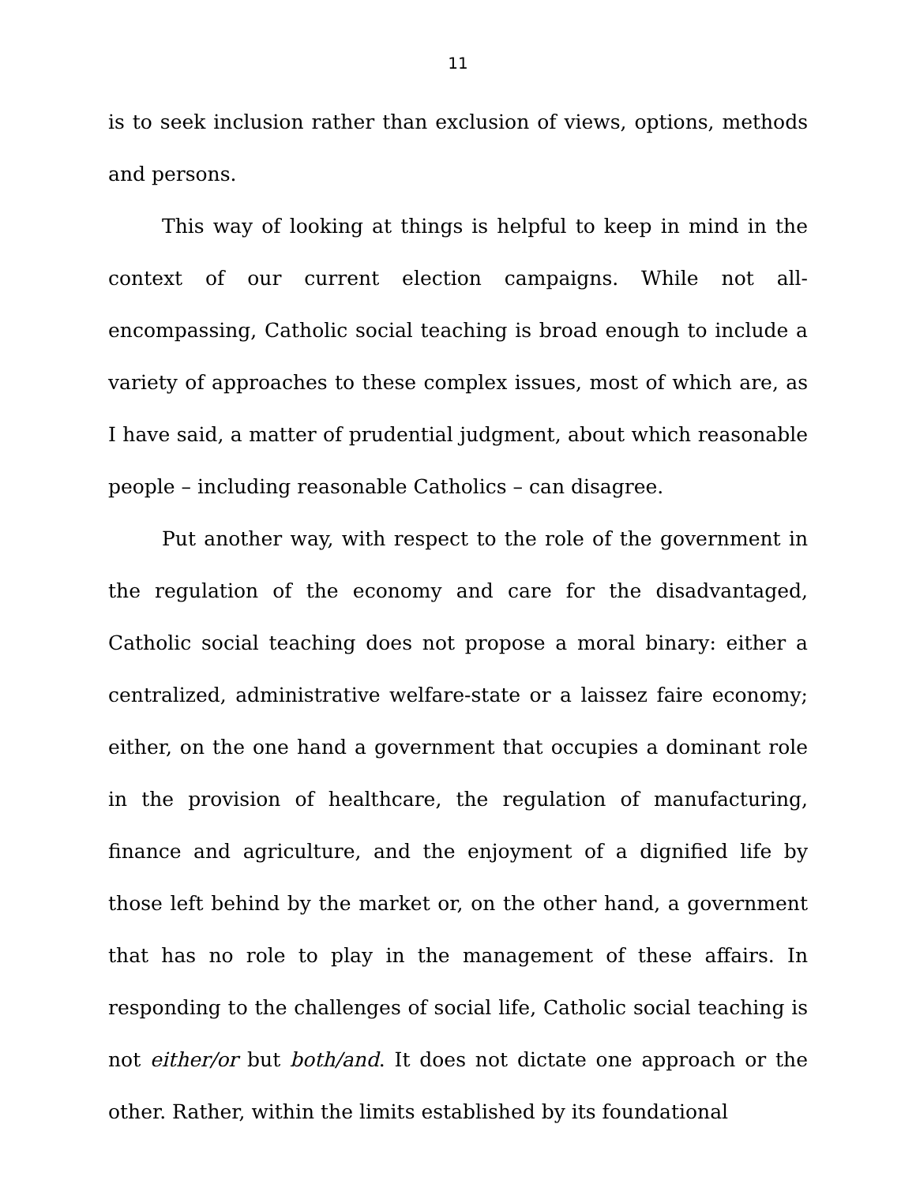11
is to seek inclusion rather than exclusion of views, options, methods and persons.
This way of looking at things is helpful to keep in mind in the context of our current election campaigns. While not all-encompassing, Catholic social teaching is broad enough to include a variety of approaches to these complex issues, most of which are, as I have said, a matter of prudential judgment, about which reasonable people – including reasonable Catholics – can disagree.
Put another way, with respect to the role of the government in the regulation of the economy and care for the disadvantaged, Catholic social teaching does not propose a moral binary: either a centralized, administrative welfare-state or a laissez faire economy; either, on the one hand a government that occupies a dominant role in the provision of healthcare, the regulation of manufacturing, finance and agriculture, and the enjoyment of a dignified life by those left behind by the market or, on the other hand, a government that has no role to play in the management of these affairs. In responding to the challenges of social life, Catholic social teaching is not either/or but both/and. It does not dictate one approach or the other. Rather, within the limits established by its foundational